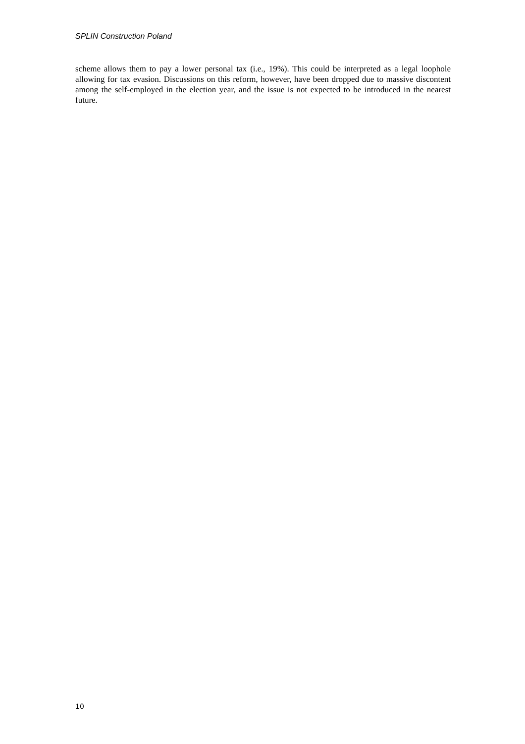SPLIN Construction Poland
scheme allows them to pay a lower personal tax (i.e., 19%). This could be interpreted as a legal loophole allowing for tax evasion. Discussions on this reform, however, have been dropped due to massive discontent among the self-employed in the election year, and the issue is not expected to be introduced in the nearest future.
10